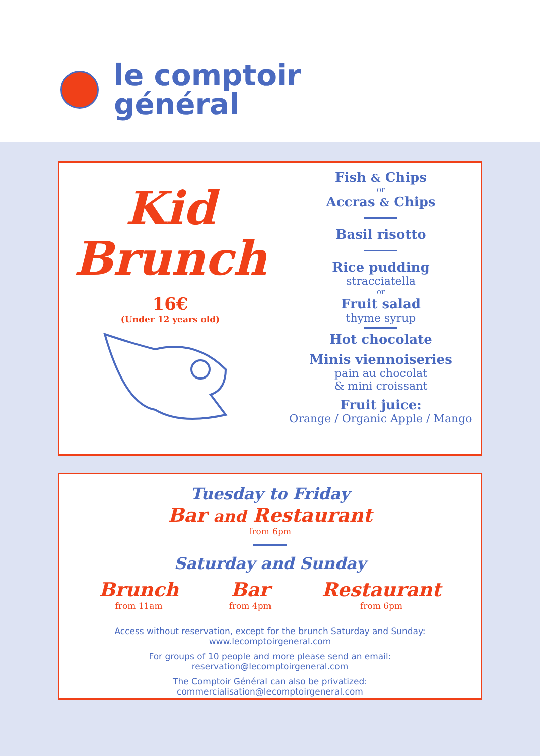le comptoir
général
Kid
Brunch
16€
(Under 12 years old)
Fish & Chips
or
Accras & Chips
Basil risotto
Rice pudding
stracciatella
or
Fruit salad
thyme syrup
Hot chocolate
Minis viennoiseries
pain au chocolat
& mini croissant
Fruit juice:
Orange / Organic Apple / Mango
Tuesday to Friday
Bar and Restaurant
from 6pm
Saturday and Sunday
Brunch
from 11am
Bar
from 4pm
Restaurant
from 6pm
Access without reservation, except for the brunch Saturday and Sunday:
www.lecomptoirgeneral.com
For groups of 10 people and more please send an email:
reservation@lecomptoirgeneral.com
The Comptoir Général can also be privatized:
commercialisation@lecomptoirgeneral.com